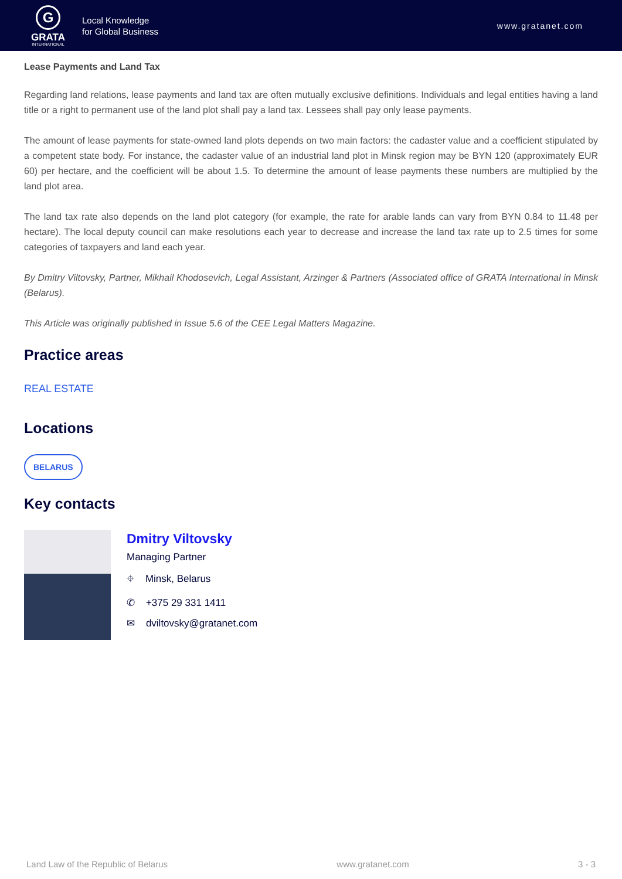G
GRATA
INTERNATIONAL
Local Knowledge
for Global Business
www.gratanet.com
Lease Payments and Land Tax
Regarding land relations, lease payments and land tax are often mutually exclusive definitions. Individuals and legal entities having a land title or a right to permanent use of the land plot shall pay a land tax. Lessees shall pay only lease payments.
The amount of lease payments for state-owned land plots depends on two main factors: the cadaster value and a coefficient stipulated by a competent state body. For instance, the cadaster value of an industrial land plot in Minsk region may be BYN 120 (approximately EUR 60) per hectare, and the coefficient will be about 1.5. To determine the amount of lease payments these numbers are multiplied by the land plot area.
The land tax rate also depends on the land plot category (for example, the rate for arable lands can vary from BYN 0.84 to 11.48 per hectare). The local deputy council can make resolutions each year to decrease and increase the land tax rate up to 2.5 times for some categories of taxpayers and land each year.
By Dmitry Viltovsky, Partner, Mikhail Khodosevich, Legal Assistant, Arzinger & Partners (Associated office of GRATA International in Minsk (Belarus).
This Article was originally published in Issue 5.6 of the CEE Legal Matters Magazine.
Practice areas
REAL ESTATE
Locations
BELARUS
Key contacts
Dmitry Viltovsky
Managing Partner
⌖ Minsk, Belarus
✆ +375 29 331 1411
✉ dviltovsky@gratanet.com
Land Law of the Republic of Belarus www.gratanet.com 3 - 3